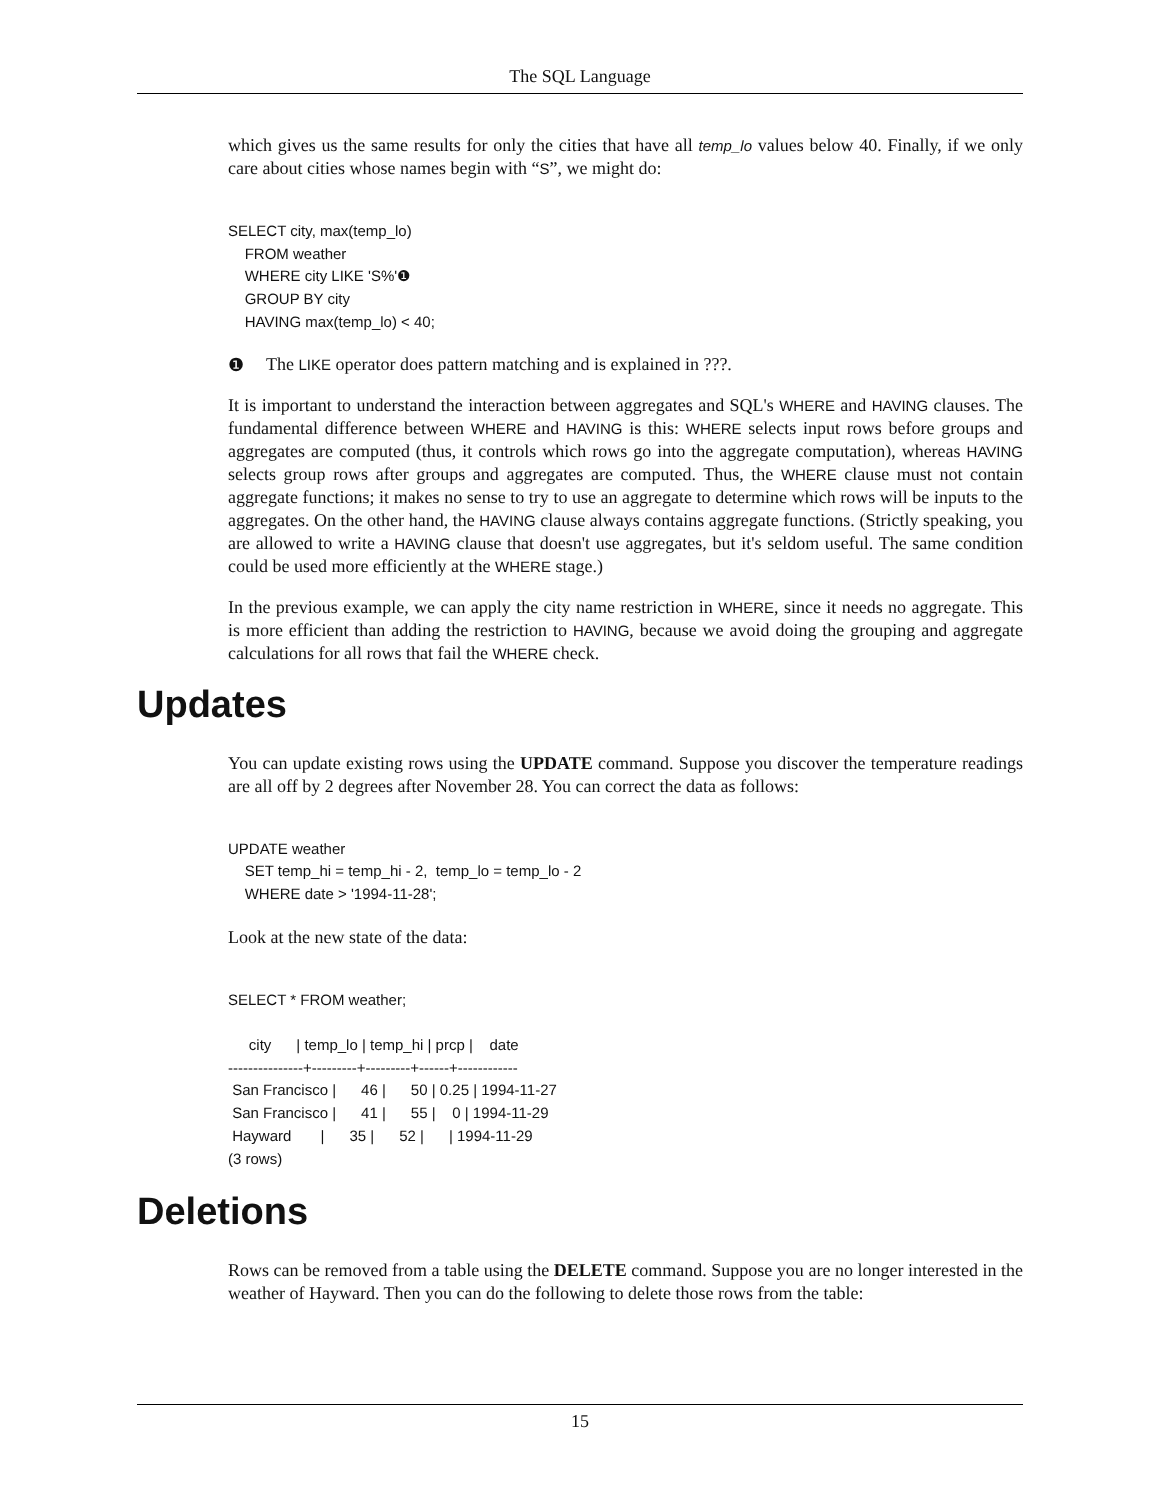The SQL Language
which gives us the same results for only the cities that have all temp_lo values below 40. Finally, if we only care about cities whose names begin with “S”, we might do:
SELECT city, max(temp_lo)
    FROM weather
    WHERE city LIKE 'S%'❶
    GROUP BY city
    HAVING max(temp_lo) < 40;
❶ The LIKE operator does pattern matching and is explained in ???.
It is important to understand the interaction between aggregates and SQL's WHERE and HAVING clauses. The fundamental difference between WHERE and HAVING is this: WHERE selects input rows before groups and aggregates are computed (thus, it controls which rows go into the aggregate computation), whereas HAVING selects group rows after groups and aggregates are computed. Thus, the WHERE clause must not contain aggregate functions; it makes no sense to try to use an aggregate to determine which rows will be inputs to the aggregates. On the other hand, the HAVING clause always contains aggregate functions. (Strictly speaking, you are allowed to write a HAVING clause that doesn't use aggregates, but it's seldom useful. The same condition could be used more efficiently at the WHERE stage.)
In the previous example, we can apply the city name restriction in WHERE, since it needs no aggregate. This is more efficient than adding the restriction to HAVING, because we avoid doing the grouping and aggregate calculations for all rows that fail the WHERE check.
Updates
You can update existing rows using the UPDATE command. Suppose you discover the temperature readings are all off by 2 degrees after November 28. You can correct the data as follows:
UPDATE weather
    SET temp_hi = temp_hi - 2,  temp_lo = temp_lo - 2
    WHERE date > '1994-11-28';
Look at the new state of the data:
SELECT * FROM weather;

     city      | temp_lo | temp_hi | prcp |    date
---------------+---------+---------+------+------------
 San Francisco |      46 |      50 | 0.25 | 1994-11-27
 San Francisco |      41 |      55 |    0 | 1994-11-29
 Hayward       |      35 |      52 |      | 1994-11-29
(3 rows)
Deletions
Rows can be removed from a table using the DELETE command. Suppose you are no longer interested in the weather of Hayward. Then you can do the following to delete those rows from the table:
15